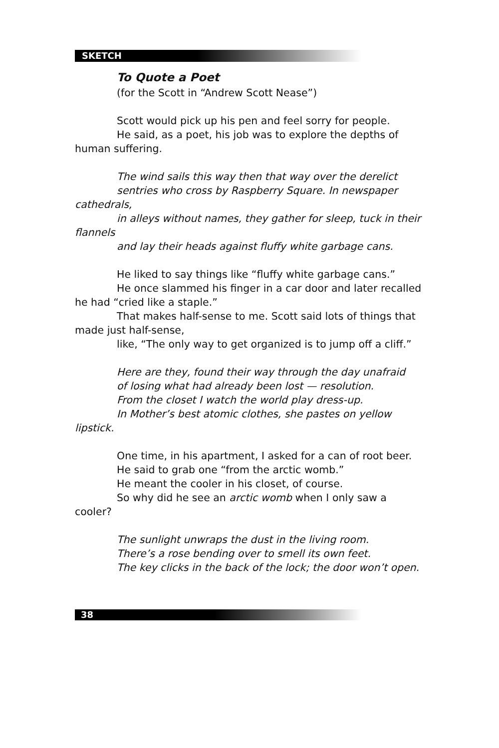SKETCH
To Quote a Poet
(for the Scott in “Andrew Scott Nease”)
Scott would pick up his pen and feel sorry for people.
He said, as a poet, his job was to explore the depths of human suffering.
The wind sails this way then that way over the derelict
sentries who cross by Raspberry Square. In newspaper cathedrals,
in alleys without names, they gather for sleep, tuck in their flannels
and lay their heads against fluffy white garbage cans.
He liked to say things like “fluffy white garbage cans.”
He once slammed his finger in a car door and later recalled he had “cried like a staple.”
That makes half-sense to me. Scott said lots of things that made just half-sense,
like, “The only way to get organized is to jump off a cliff.”
Here are they, found their way through the day unafraid
of losing what had already been lost — resolution.
From the closet I watch the world play dress-up.
In Mother’s best atomic clothes, she pastes on yellow lipstick.
One time, in his apartment, I asked for a can of root beer.
He said to grab one “from the arctic womb.”
He meant the cooler in his closet, of course.
So why did he see an arctic womb when I only saw a cooler?
The sunlight unwraps the dust in the living room.
There’s a rose bending over to smell its own feet.
The key clicks in the back of the lock; the door won’t open.
38